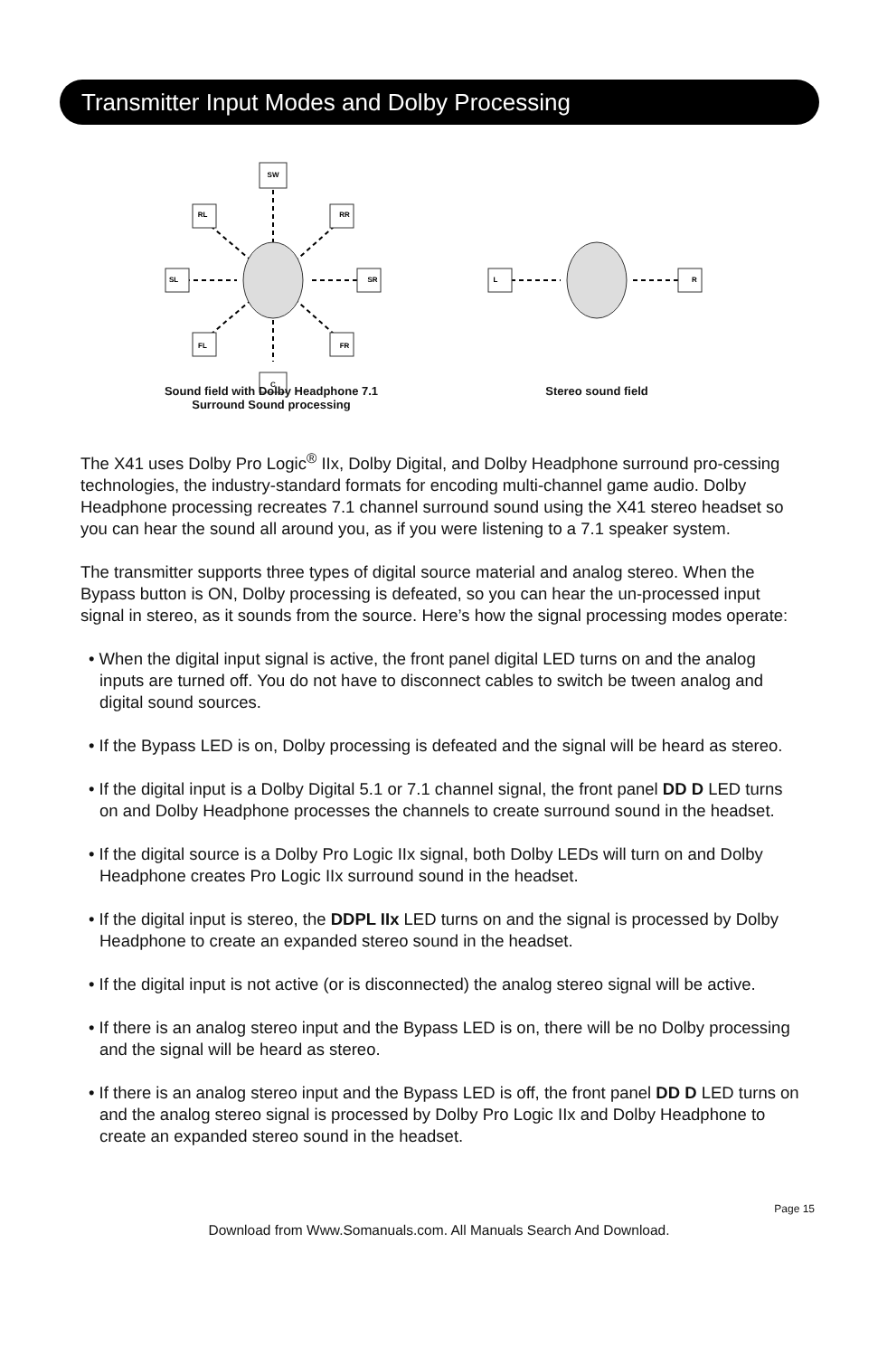Transmitter Input Modes and Dolby Processing
SW
RL
RR
SL
SR
FL
FR
C
L
R
Sound field with Dolby Headphone 7.1
Surround Sound processing
Stereo sound field
The X41 uses Dolby Pro Logic<sup>®</sup> IIx, Dolby Digital, and Dolby Headphone surround pro-cessing technologies, the industry-standard formats for encoding multi-channel game audio. Dolby Headphone processing recreates 7.1 channel surround sound using the X41 stereo headset so you can hear the sound all around you, as if you were listening to a 7.1 speaker system.
The transmitter supports three types of digital source material and analog stereo. When the Bypass button is ON, Dolby processing is defeated, so you can hear the un-processed input signal in stereo, as it sounds from the source. Here’s how the signal processing modes operate:
• When the digital input signal is active, the front panel digital LED turns on and the analog inputs are turned off. You do not have to disconnect cables to switch be tween analog and digital sound sources.
• If the Bypass LED is on, Dolby processing is defeated and the signal will be heard as stereo.
• If the digital input is a Dolby Digital 5.1 or 7.1 channel signal, the front panel DD D LED turns on and Dolby Headphone processes the channels to create surround sound in the headset.
• If the digital source is a Dolby Pro Logic IIx signal, both Dolby LEDs will turn on and Dolby Headphone creates Pro Logic IIx surround sound in the headset.
• If the digital input is stereo, the DDPL IIx LED turns on and the signal is processed by Dolby Headphone to create an expanded stereo sound in the headset.
• If the digital input is not active (or is disconnected) the analog stereo signal will be active.
• If there is an analog stereo input and the Bypass LED is on, there will be no Dolby processing and the signal will be heard as stereo.
• If there is an analog stereo input and the Bypass LED is off, the front panel DD D LED turns on and the analog stereo signal is processed by Dolby Pro Logic IIx and Dolby Headphone to create an expanded stereo sound in the headset.
Page 15
Download from Www.Somanuals.com. All Manuals Search And Download.